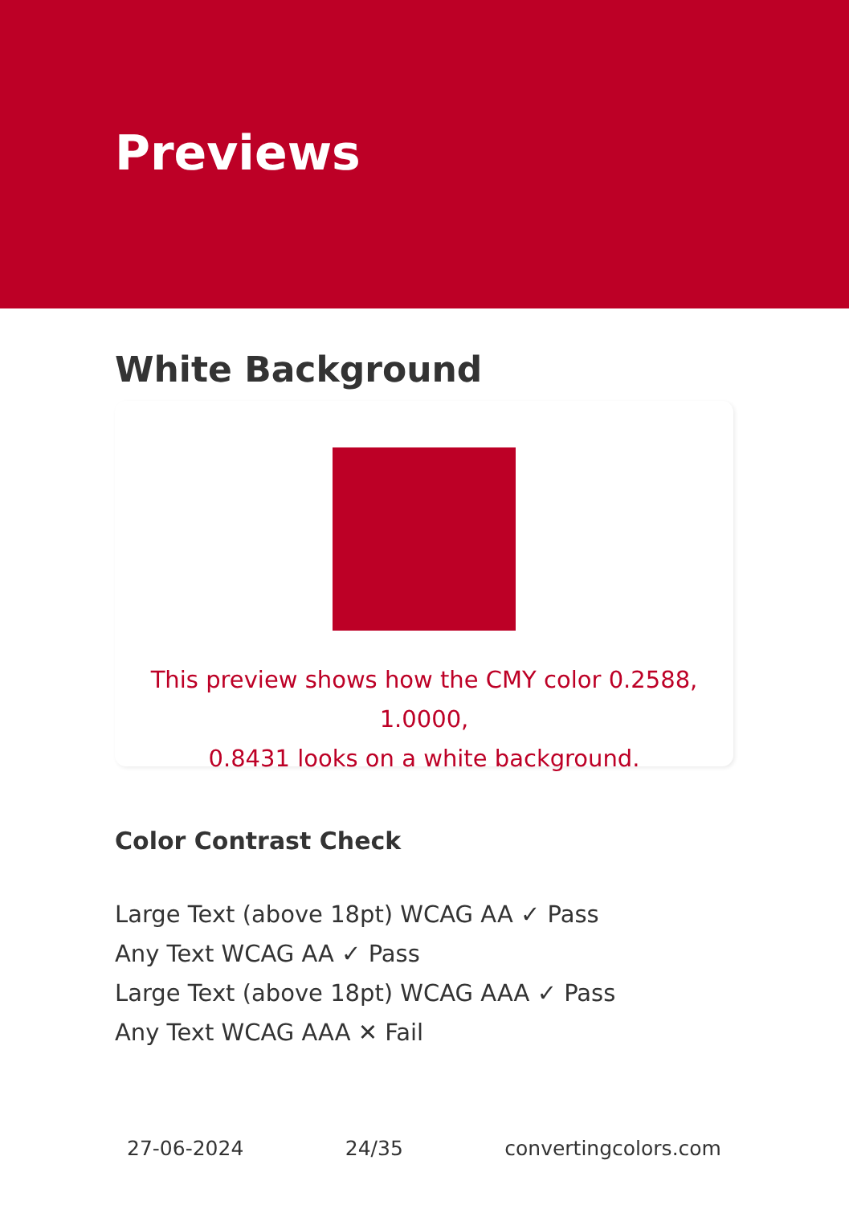Previews
White Background
This preview shows how the CMY color 0.2588, 1.0000,
0.8431 looks on a white background.
Color Contrast Check
Large Text (above 18pt) WCAG AA ✓ Pass
Any Text WCAG AA ✓ Pass
Large Text (above 18pt) WCAG AAA ✓ Pass
Any Text WCAG AAA ✕ Fail
27-06-2024 24/35 convertingcolors.com